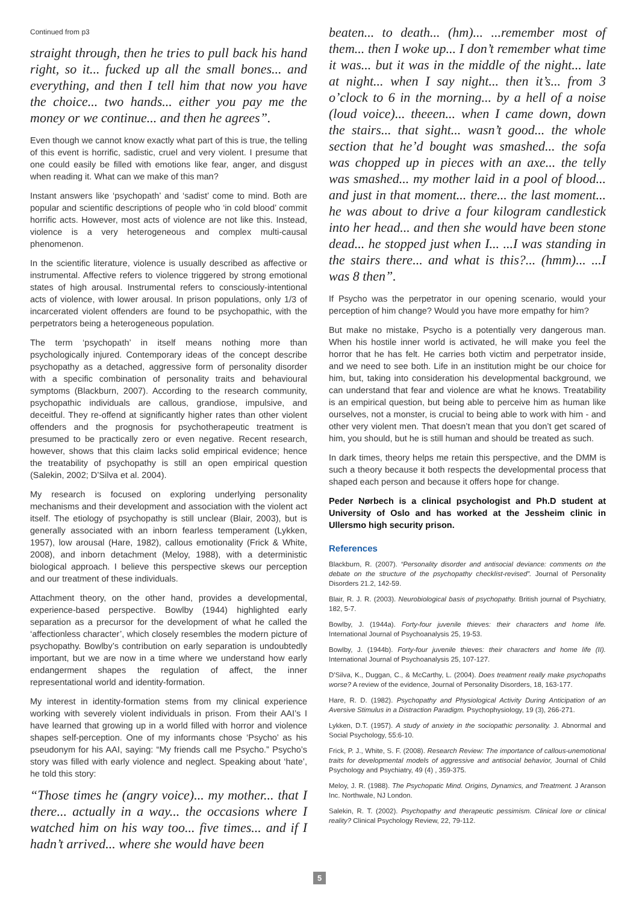Continued from p3
straight through, then he tries to pull back his hand right, so it... fucked up all the small bones... and everything, and then I tell him that now you have the choice... two hands... either you pay me the money or we continue... and then he agrees”.
Even though we cannot know exactly what part of this is true, the telling of this event is horrific, sadistic, cruel and very violent. I presume that one could easily be filled with emotions like fear, anger, and disgust when reading it. What can we make of this man?
Instant answers like ‘psychopath’ and ‘sadist’ come to mind. Both are popular and scientific descriptions of people who ‘in cold blood’ commit horrific acts. However, most acts of violence are not like this. Instead, violence is a very heterogeneous and complex multi-causal phenomenon.
In the scientific literature, violence is usually described as affective or instrumental. Affective refers to violence triggered by strong emotional states of high arousal. Instrumental refers to consciously-intentional acts of violence, with lower arousal. In prison populations, only 1/3 of incarcerated violent offenders are found to be psychopathic, with the perpetrators being a heterogeneous population.
The term ‘psychopath’ in itself means nothing more than psychologically injured. Contemporary ideas of the concept describe psychopathy as a detached, aggressive form of personality disorder with a specific combination of personality traits and behavioural symptoms (Blackburn, 2007). According to the research community, psychopathic individuals are callous, grandiose, impulsive, and deceitful. They re-offend at significantly higher rates than other violent offenders and the prognosis for psychotherapeutic treatment is presumed to be practically zero or even negative. Recent research, however, shows that this claim lacks solid empirical evidence; hence the treatability of psychopathy is still an open empirical question (Salekin, 2002; D’Silva et al. 2004).
My research is focused on exploring underlying personality mechanisms and their development and association with the violent act itself. The etiology of psychopathy is still unclear (Blair, 2003), but is generally associated with an inborn fearless temperament (Lykken, 1957), low arousal (Hare, 1982), callous emotionality (Frick & White, 2008), and inborn detachment (Meloy, 1988), with a deterministic biological approach. I believe this perspective skews our perception and our treatment of these individuals.
Attachment theory, on the other hand, provides a developmental, experience-based perspective. Bowlby (1944) highlighted early separation as a precursor for the development of what he called the ‘affectionless character’, which closely resembles the modern picture of psychopathy. Bowlby’s contribution on early separation is undoubtedly important, but we are now in a time where we understand how early endangerment shapes the regulation of affect, the inner representational world and identity-formation.
My interest in identity-formation stems from my clinical experience working with severely violent individuals in prison. From their AAI’s I have learned that growing up in a world filled with horror and violence shapes self-perception. One of my informants chose ‘Psycho’ as his pseudonym for his AAI, saying: “My friends call me Psycho.” Psycho’s story was filled with early violence and neglect. Speaking about ‘hate’, he told this story:
“Those times he (angry voice)... my mother... that I there... actually in a way... the occasions where I watched him on his way too... five times... and if I hadn’t arrived... where she would have been
beaten... to death... (hm)... ...remember most of them... then I woke up... I don’t remember what time it was... but it was in the middle of the night... late at night... when I say night... then it’s... from 3 o’clock to 6 in the morning... by a hell of a noise (loud voice)... theeen... when I came down, down the stairs... that sight... wasn’t good... the whole section that he’d bought was smashed... the sofa was chopped up in pieces with an axe... the telly was smashed... my mother laid in a pool of blood... and just in that moment... there... the last moment... he was about to drive a four kilogram candlestick into her head... and then she would have been stone dead... he stopped just when I... ...I was standing in the stairs there... and what is this?... (hmm)... ...I was 8 then”.
If Psycho was the perpetrator in our opening scenario, would your perception of him change? Would you have more empathy for him?
But make no mistake, Psycho is a potentially very dangerous man. When his hostile inner world is activated, he will make you feel the horror that he has felt. He carries both victim and perpetrator inside, and we need to see both. Life in an institution might be our choice for him, but, taking into consideration his developmental background, we can understand that fear and violence are what he knows. Treatability is an empirical question, but being able to perceive him as human like ourselves, not a monster, is crucial to being able to work with him - and other very violent men. That doesn’t mean that you don’t get scared of him, you should, but he is still human and should be treated as such.
In dark times, theory helps me retain this perspective, and the DMM is such a theory because it both respects the developmental process that shaped each person and because it offers hope for change.
Peder Nørbech is a clinical psychologist and Ph.D student at University of Oslo and has worked at the Jessheim clinic in Ullersmo high security prison.
References
Blackburn, R. (2007). “Personality disorder and antisocial deviance: comments on the debate on the structure of the psychopathy checklist-revised”. Journal of Personality Disorders 21.2, 142-59.
Blair, R. J. R. (2003). Neurobiological basis of psychopathy. British journal of Psychiatry, 182, 5-7.
Bowlby, J. (1944a). Forty-four juvenile thieves: their characters and home life. International Journal of Psychoanalysis 25, 19-53.
Bowlby, J. (1944b). Forty-four juvenile thieves: their characters and home life (II). International Journal of Psychoanalysis 25, 107-127.
D’Silva, K., Duggan, C., & McCarthy, L. (2004). Does treatment really make psychopaths worse? A review of the evidence, Journal of Personality Disorders, 18, 163-177.
Hare, R. D. (1982). Psychopathy and Physiological Activity During Anticipation of an Aversive Stimulus in a Distraction Paradigm. Psychophysiology, 19 (3), 266-271.
Lykken, D.T. (1957). A study of anxiety in the sociopathic personality. J. Abnormal and Social Psychology, 55:6-10.
Frick, P. J., White, S. F. (2008). Research Review: The importance of callous-unemotional traits for developmental models of aggressive and antisocial behavior, Journal of Child Psychology and Psychiatry, 49 (4) , 359-375.
Meloy, J. R. (1988). The Psychopatic Mind. Origins, Dynamics, and Treatment. J Aranson Inc. Northwale, NJ London.
Salekin, R. T. (2002). Psychopathy and therapeutic pessimism. Clinical lore or clinical reality? Clinical Psychology Review, 22, 79-112.
5